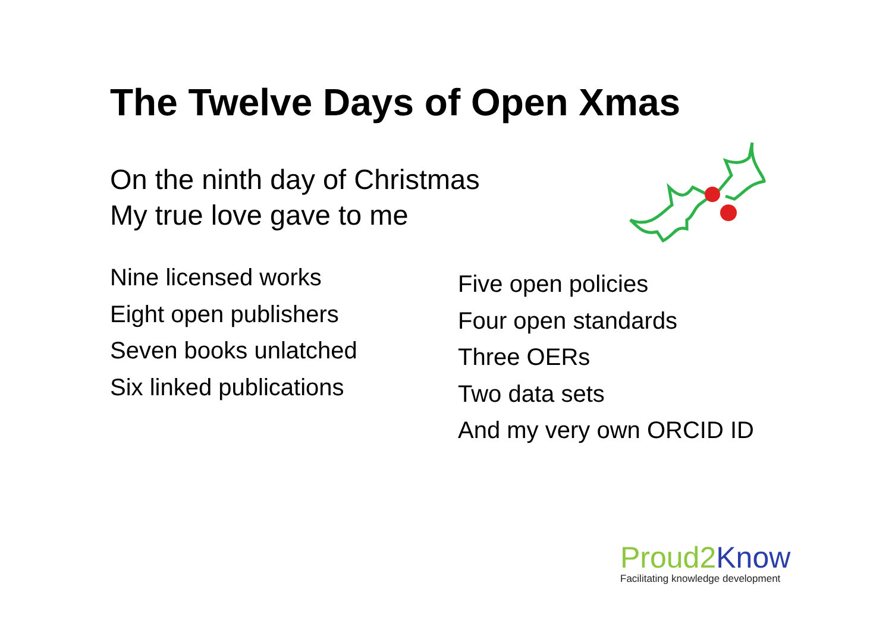The Twelve Days of Open Xmas
On the ninth day of Christmas
My true love gave to me
Nine licensed works
Eight open publishers
Seven books unlatched
Six linked publications
Five open policies
Four open standards
Three OERs
Two data sets
And my very own ORCID ID
Proud2 Know
Facilitating knowledge development